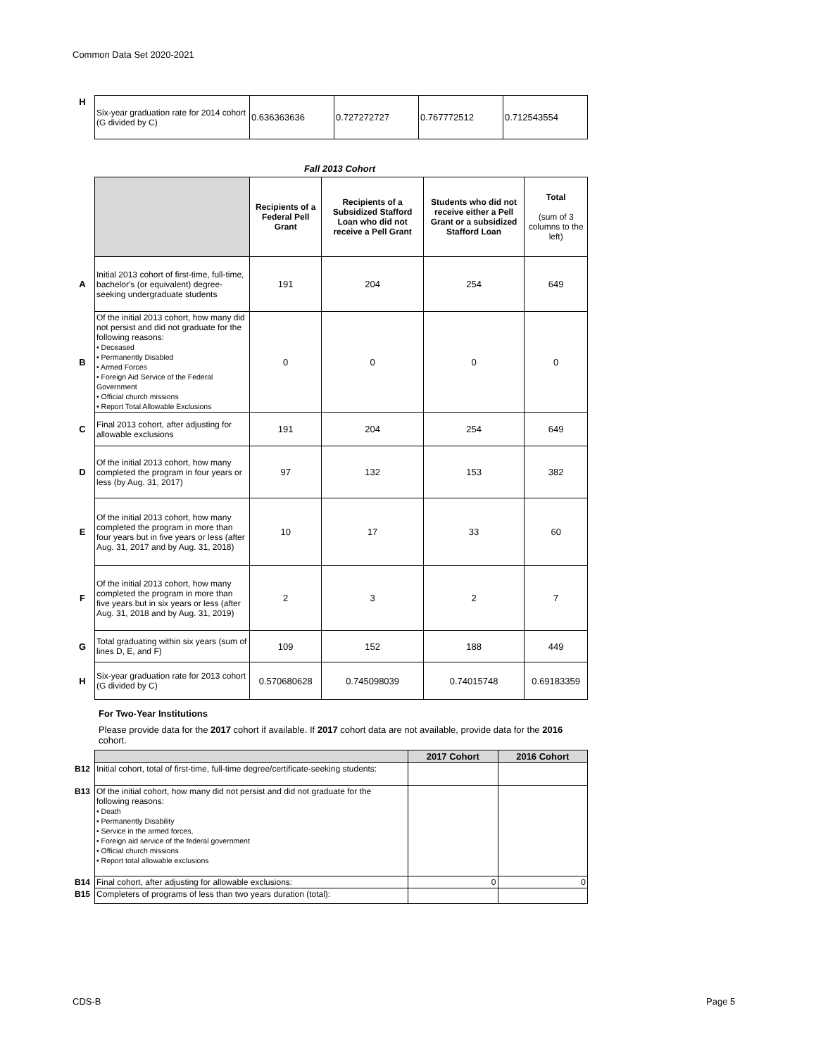Common Data Set 2020-2021
| H | Six-year graduation rate for 2014 cohort (G divided by C) | 0.636363636 | 0.727272727 | 0.767772512 | 0.712543554 |
Fall 2013 Cohort
| | | Recipients of a Federal Pell Grant | Recipients of a Subsidized Stafford Loan who did not receive a Pell Grant | Students who did not receive either a Pell Grant or a subsidized Stafford Loan | Total (sum of 3 columns to the left) |
| A | Initial 2013 cohort of first-time, full-time, bachelor's (or equivalent) degree-seeking undergraduate students | 191 | 204 | 254 | 649 |
| B | Of the initial 2013 cohort, how many did not persist and did not graduate for the following reasons: • Deceased • Permanently Disabled • Armed Forces • Foreign Aid Service of the Federal Government • Official church missions • Report Total Allowable Exclusions | 0 | 0 | 0 | 0 |
| C | Final 2013 cohort, after adjusting for allowable exclusions | 191 | 204 | 254 | 649 |
| D | Of the initial 2013 cohort, how many completed the program in four years or less (by Aug. 31, 2017) | 97 | 132 | 153 | 382 |
| E | Of the initial 2013 cohort, how many completed the program in more than four years but in five years or less (after Aug. 31, 2017 and by Aug. 31, 2018) | 10 | 17 | 33 | 60 |
| F | Of the initial 2013 cohort, how many completed the program in more than five years but in six years or less (after Aug. 31, 2018 and by Aug. 31, 2019) | 2 | 3 | 2 | 7 |
| G | Total graduating within six years (sum of lines D, E, and F) | 109 | 152 | 188 | 449 |
| H | Six-year graduation rate for 2013 cohort (G divided by C) | 0.570680628 | 0.745098039 | 0.74015748 | 0.69183359 |
For Two-Year Institutions
Please provide data for the 2017 cohort if available. If 2017 cohort data are not available, provide data for the 2016 cohort.
| | | 2017 Cohort | 2016 Cohort |
| B12 | Initial cohort, total of first-time, full-time degree/certificate-seeking students: | | |
| B13 | Of the initial cohort, how many did not persist and did not graduate for the following reasons: • Death • Permanently Disability • Service in the armed forces, • Foreign aid service of the federal government • Official church missions • Report total allowable exclusions | | |
| B14 | Final cohort, after adjusting for allowable exclusions: | 0 | 0 |
| B15 | Completers of programs of less than two years duration (total): | | |
CDS-B Page 5